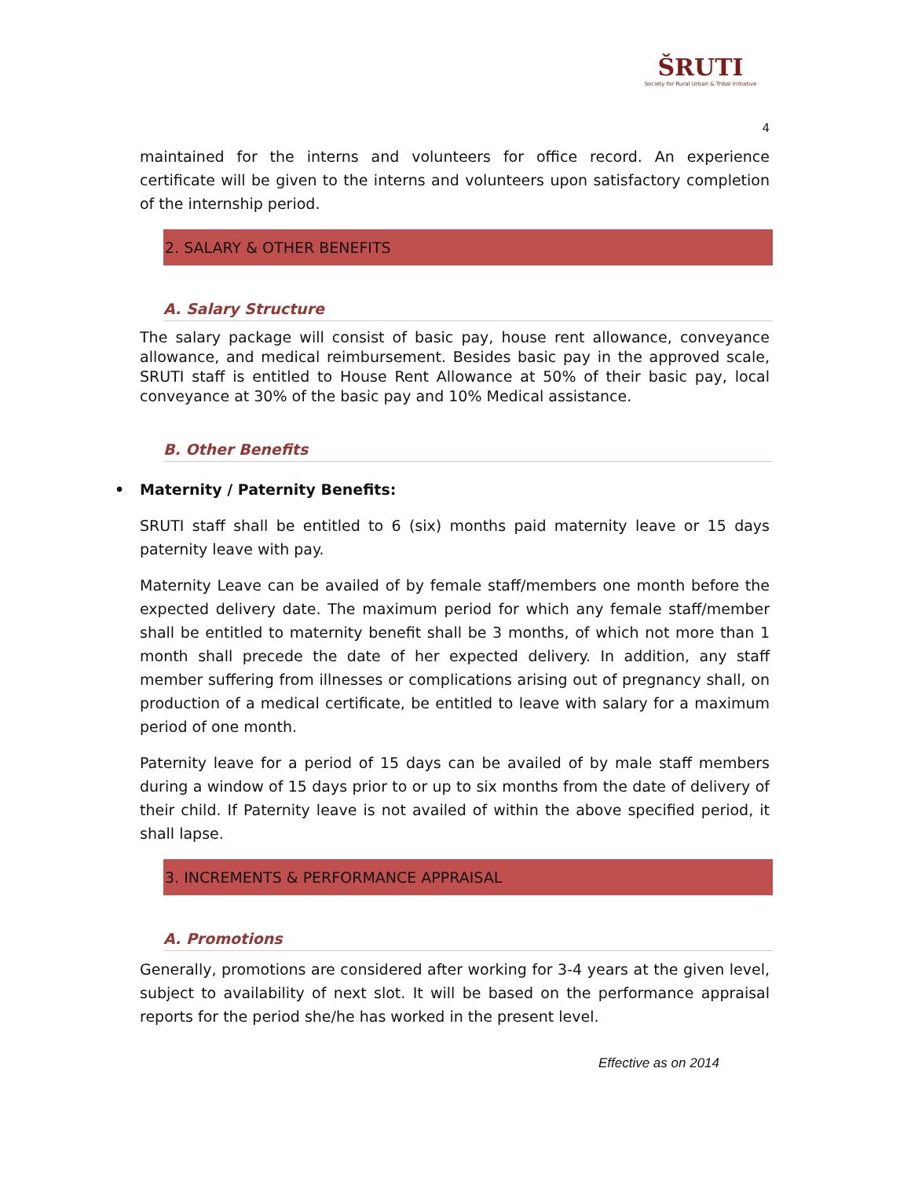ŠRUTI
Society for Rural Urban & Tribal Initiative
4
maintained for the interns and volunteers for office record. An experience certificate will be given to the interns and volunteers upon satisfactory completion of the internship period.
2. SALARY & OTHER BENEFITS
A. Salary Structure
The salary package will consist of basic pay, house rent allowance, conveyance allowance, and medical reimbursement. Besides basic pay in the approved scale, SRUTI staff is entitled to House Rent Allowance at 50% of their basic pay, local conveyance at 30% of the basic pay and 10% Medical assistance.
B. Other Benefits
• Maternity / Paternity Benefits:
SRUTI staff shall be entitled to 6 (six) months paid maternity leave or 15 days paternity leave with pay.
Maternity Leave can be availed of by female staff/members one month before the expected delivery date. The maximum period for which any female staff/member shall be entitled to maternity benefit shall be 3 months, of which not more than 1 month shall precede the date of her expected delivery. In addition, any staff member suffering from illnesses or complications arising out of pregnancy shall, on production of a medical certificate, be entitled to leave with salary for a maximum period of one month.
Paternity leave for a period of 15 days can be availed of by male staff members during a window of 15 days prior to or up to six months from the date of delivery of their child. If Paternity leave is not availed of within the above specified period, it shall lapse.
3. INCREMENTS & PERFORMANCE APPRAISAL
A. Promotions
Generally, promotions are considered after working for 3-4 years at the given level, subject to availability of next slot. It will be based on the performance appraisal reports for the period she/he has worked in the present level.
Effective as on 2014